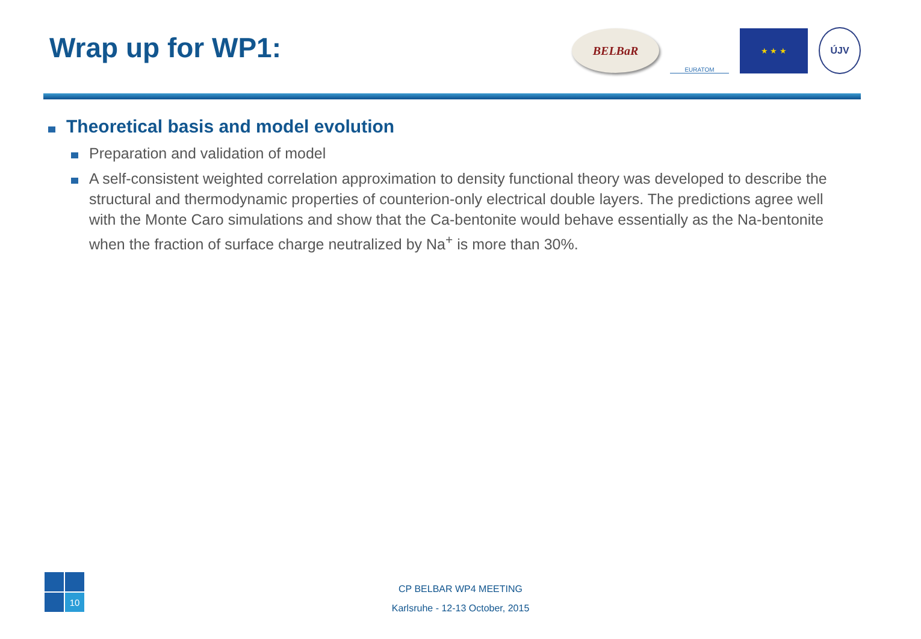Wrap up for WP1:
BELBaR
EURATOM
★ ★ ★
ÚJV
Theoretical basis and model evolution
Preparation and validation of model
A self-consistent weighted correlation approximation to density functional theory was developed to describe the structural and thermodynamic properties of counterion-only electrical double layers. The predictions agree well with the Monte Caro simulations and show that the Ca-bentonite would behave essentially as the Na-bentonite when the fraction of surface charge neutralized by Na<sup>+</sup> is more than 30%.
10
CP BELBAR WP4 MEETING
Karlsruhe - 12-13 October, 2015